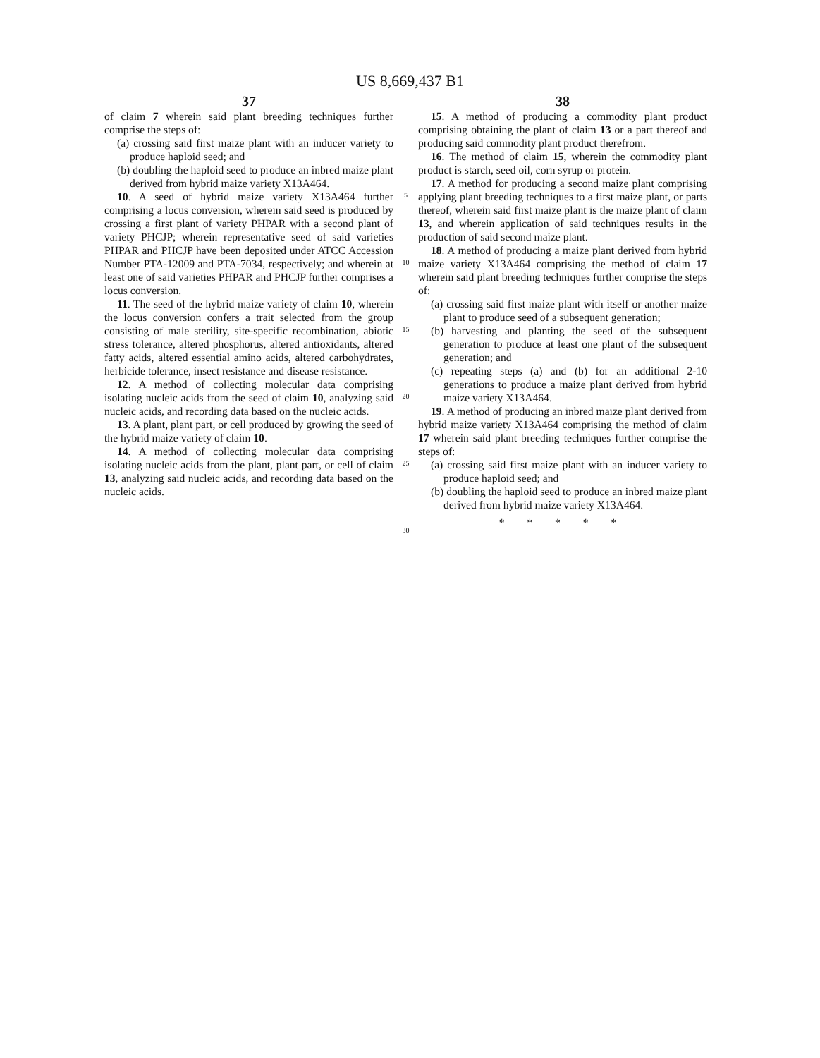US 8,669,437 B1
37
of claim 7 wherein said plant breeding techniques further comprise the steps of:
(a) crossing said first maize plant with an inducer variety to produce haploid seed; and
(b) doubling the haploid seed to produce an inbred maize plant derived from hybrid maize variety X13A464.
10. A seed of hybrid maize variety X13A464 further comprising a locus conversion, wherein said seed is produced by crossing a first plant of variety PHPAR with a second plant of variety PHCJP; wherein representative seed of said varieties PHPAR and PHCJP have been deposited under ATCC Accession Number PTA-12009 and PTA-7034, respectively; and wherein at least one of said varieties PHPAR and PHCJP further comprises a locus conversion.
11. The seed of the hybrid maize variety of claim 10, wherein the locus conversion confers a trait selected from the group consisting of male sterility, site-specific recombination, abiotic stress tolerance, altered phosphorus, altered antioxidants, altered fatty acids, altered essential amino acids, altered carbohydrates, herbicide tolerance, insect resistance and disease resistance.
12. A method of collecting molecular data comprising isolating nucleic acids from the seed of claim 10, analyzing said nucleic acids, and recording data based on the nucleic acids.
13. A plant, plant part, or cell produced by growing the seed of the hybrid maize variety of claim 10.
14. A method of collecting molecular data comprising isolating nucleic acids from the plant, plant part, or cell of claim 13, analyzing said nucleic acids, and recording data based on the nucleic acids.
5
10
15
20
25
30
38
15. A method of producing a commodity plant product comprising obtaining the plant of claim 13 or a part thereof and producing said commodity plant product therefrom.
16. The method of claim 15, wherein the commodity plant product is starch, seed oil, corn syrup or protein.
17. A method for producing a second maize plant comprising applying plant breeding techniques to a first maize plant, or parts thereof, wherein said first maize plant is the maize plant of claim 13, and wherein application of said techniques results in the production of said second maize plant.
18. A method of producing a maize plant derived from hybrid maize variety X13A464 comprising the method of claim 17 wherein said plant breeding techniques further comprise the steps of:
(a) crossing said first maize plant with itself or another maize plant to produce seed of a subsequent generation;
(b) harvesting and planting the seed of the subsequent generation to produce at least one plant of the subsequent generation; and
(c) repeating steps (a) and (b) for an additional 2-10 generations to produce a maize plant derived from hybrid maize variety X13A464.
19. A method of producing an inbred maize plant derived from hybrid maize variety X13A464 comprising the method of claim 17 wherein said plant breeding techniques further comprise the steps of:
(a) crossing said first maize plant with an inducer variety to produce haploid seed; and
(b) doubling the haploid seed to produce an inbred maize plant derived from hybrid maize variety X13A464.
* * * * *